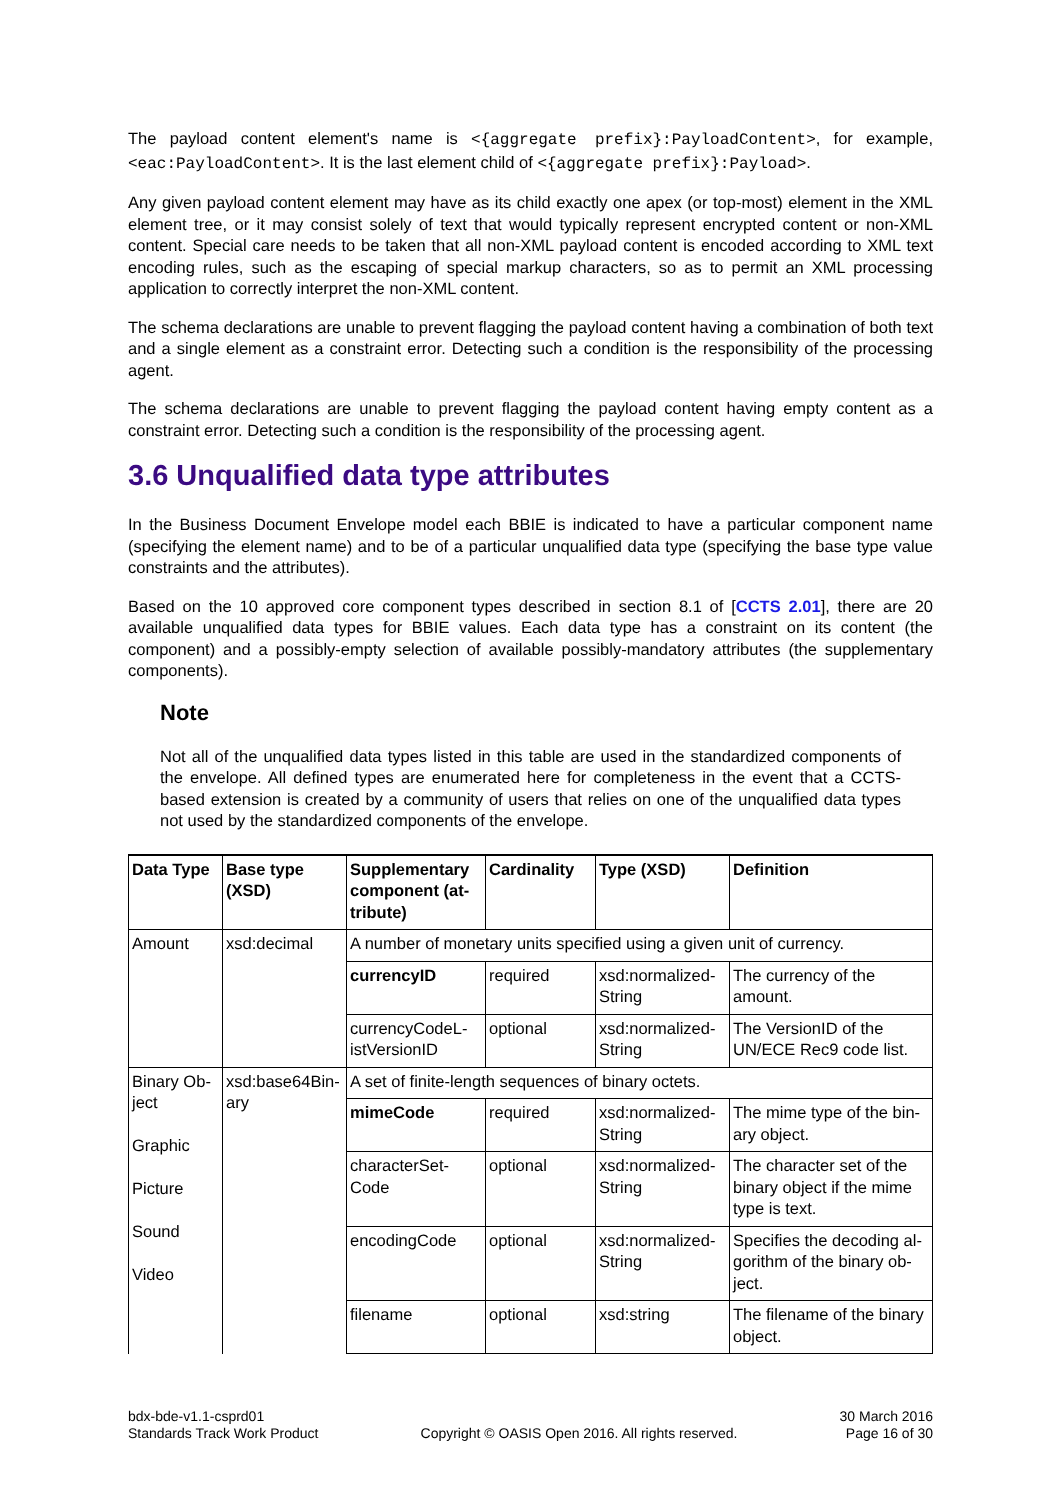The payload content element's name is <{aggregate prefix}:PayloadContent>, for example, <eac:PayloadContent>. It is the last element child of <{aggregate prefix}:Payload>.
Any given payload content element may have as its child exactly one apex (or top-most) element in the XML element tree, or it may consist solely of text that would typically represent encrypted content or non-XML content. Special care needs to be taken that all non-XML payload content is encoded according to XML text encoding rules, such as the escaping of special markup characters, so as to permit an XML processing application to correctly interpret the non-XML content.
The schema declarations are unable to prevent flagging the payload content having a combination of both text and a single element as a constraint error. Detecting such a condition is the responsibility of the processing agent.
The schema declarations are unable to prevent flagging the payload content having empty content as a constraint error. Detecting such a condition is the responsibility of the processing agent.
3.6 Unqualified data type attributes
In the Business Document Envelope model each BBIE is indicated to have a particular component name (specifying the element name) and to be of a particular unqualified data type (specifying the base type value constraints and the attributes).
Based on the 10 approved core component types described in section 8.1 of [CCTS 2.01], there are 20 available unqualified data types for BBIE values. Each data type has a constraint on its content (the component) and a possibly-empty selection of available possibly-mandatory attributes (the supplementary components).
Note
Not all of the unqualified data types listed in this table are used in the standardized components of the envelope. All defined types are enumerated here for completeness in the event that a CCTS-based extension is created by a community of users that relies on one of the unqualified data types not used by the standardized components of the envelope.
| Data Type | Base type (XSD) | Supplementary component (at­tribute) | Cardinality | Type (XSD) | Definition |
| --- | --- | --- | --- | --- | --- |
| Amount | xsd:decimal | A number of monetary units specified using a given unit of currency. | | | |
| | | currencyID | required | xsd:normalized­String | The currency of the amount. |
| | | currencyCodeL­istVersionID | optional | xsd:normalized­String | The VersionID of the UN/ECE Rec9 code list. |
| Binary Ob­ject Graphic Picture Sound Video | xsd:base64Bin­ary | A set of finite-length sequences of binary octets. | | | |
| | | mimeCode | required | xsd:normalized­String | The mime type of the bin­ary object. |
| | | characterSet­Code | optional | xsd:normalized­String | The character set of the binary object if the mime type is text. |
| | | encodingCode | optional | xsd:normalized­String | Specifies the decoding al­gorithm of the binary ob­ject. |
| | | filename | optional | xsd:string | The filename of the binary object. |
bdx-bde-v1.1-csprd01
Standards Track Work Product
Copyright © OASIS Open 2016. All rights reserved.
30 March 2016
Page 16 of 30